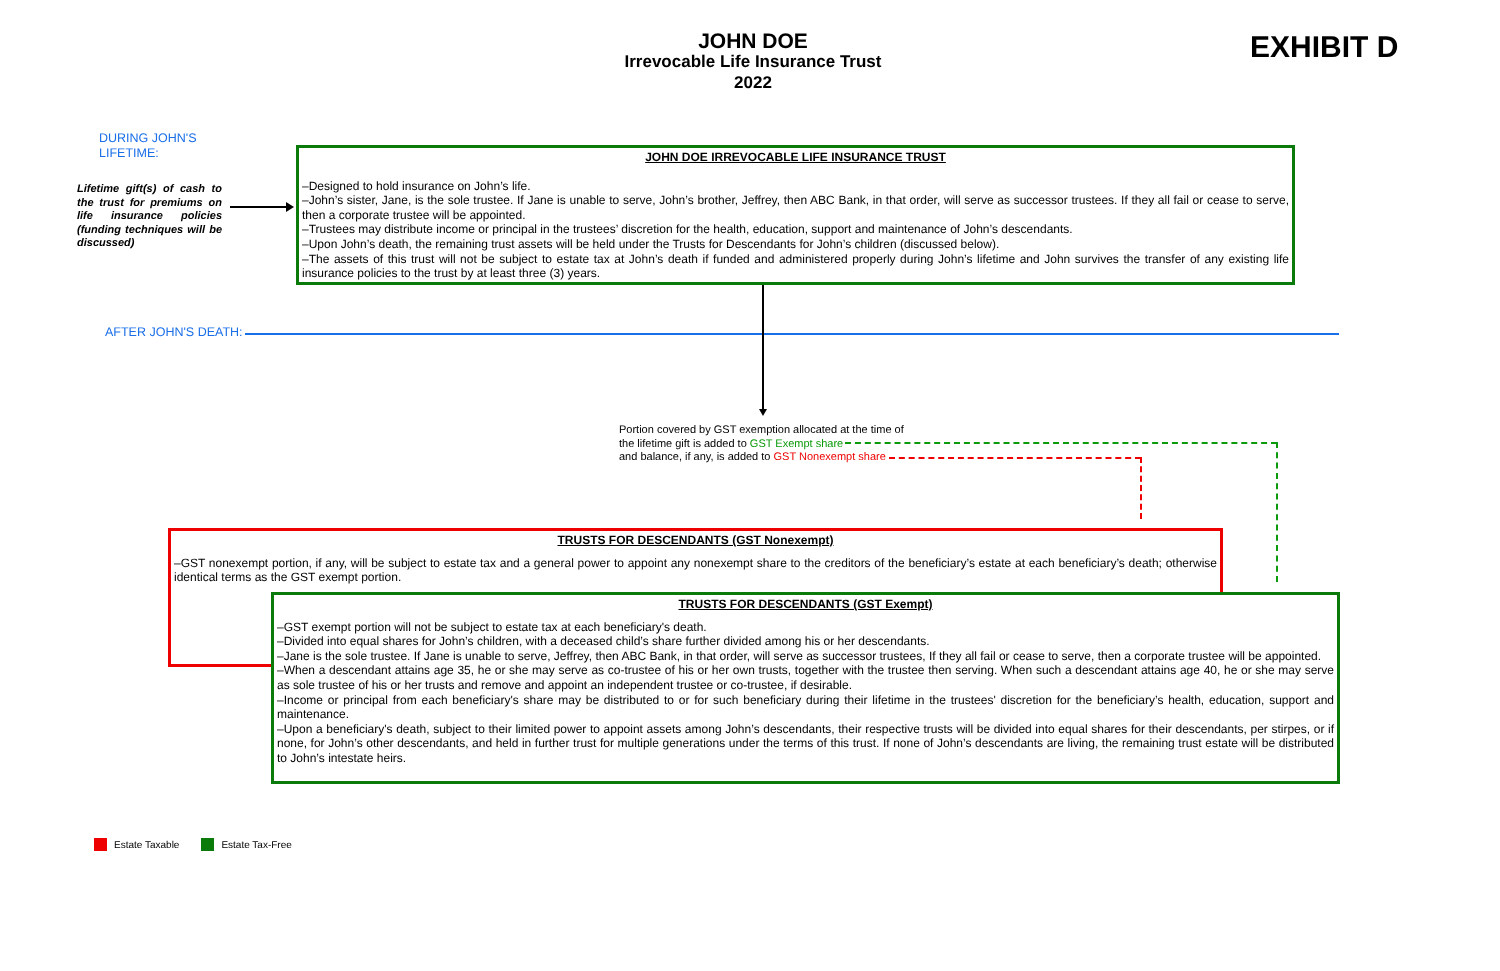JOHN DOE
Irrevocable Life Insurance Trust
2022
EXHIBIT D
DURING JOHN'S
LIFETIME:
Lifetime gift(s) of cash to the trust for premiums on life insurance policies (funding techniques will be discussed)
JOHN DOE IRREVOCABLE LIFE INSURANCE TRUST
–Designed to hold insurance on John’s life.
–John’s sister, Jane, is the sole trustee. If Jane is unable to serve, John’s brother, Jeffrey, then ABC Bank, in that order, will serve as successor trustees. If they all fail or cease to serve, then a corporate trustee will be appointed.
–Trustees may distribute income or principal in the trustees’ discretion for the health, education, support and maintenance of John’s descendants.
–Upon John’s death, the remaining trust assets will be held under the Trusts for Descendants for John’s children (discussed below).
–The assets of this trust will not be subject to estate tax at John’s death if funded and administered properly during John’s lifetime and John survives the transfer of any existing life insurance policies to the trust by at least three (3) years.
AFTER JOHN'S DEATH:
Portion covered by GST exemption allocated at the time of
the lifetime gift is added to GST Exempt share
and balance, if any, is added to GST Nonexempt share
TRUSTS FOR DESCENDANTS (GST Nonexempt)
–GST nonexempt portion, if any, will be subject to estate tax and a general power to appoint any nonexempt share to the creditors of the beneficiary’s estate at each beneficiary’s death; otherwise identical terms as the GST exempt portion.
TRUSTS FOR DESCENDANTS (GST Exempt)
–GST exempt portion will not be subject to estate tax at each beneficiary's death.
–Divided into equal shares for John’s children, with a deceased child’s share further divided among his or her descendants.
–Jane is the sole trustee. If Jane is unable to serve, Jeffrey, then ABC Bank, in that order, will serve as successor trustees, If they all fail or cease to serve, then a corporate trustee will be appointed.
–When a descendant attains age 35, he or she may serve as co-trustee of his or her own trusts, together with the trustee then serving. When such a descendant attains age 40, he or she may serve as sole trustee of his or her trusts and remove and appoint an independent trustee or co-trustee, if desirable.
–Income or principal from each beneficiary's share may be distributed to or for such beneficiary during their lifetime in the trustees' discretion for the beneficiary’s health, education, support and maintenance.
–Upon a beneficiary's death, subject to their limited power to appoint assets among John’s descendants, their respective trusts will be divided into equal shares for their descendants, per stirpes, or if none, for John’s other descendants, and held in further trust for multiple generations under the terms of this trust. If none of John’s descendants are living, the remaining trust estate will be distributed to John’s intestate heirs.
Estate Taxable Estate Tax-Free